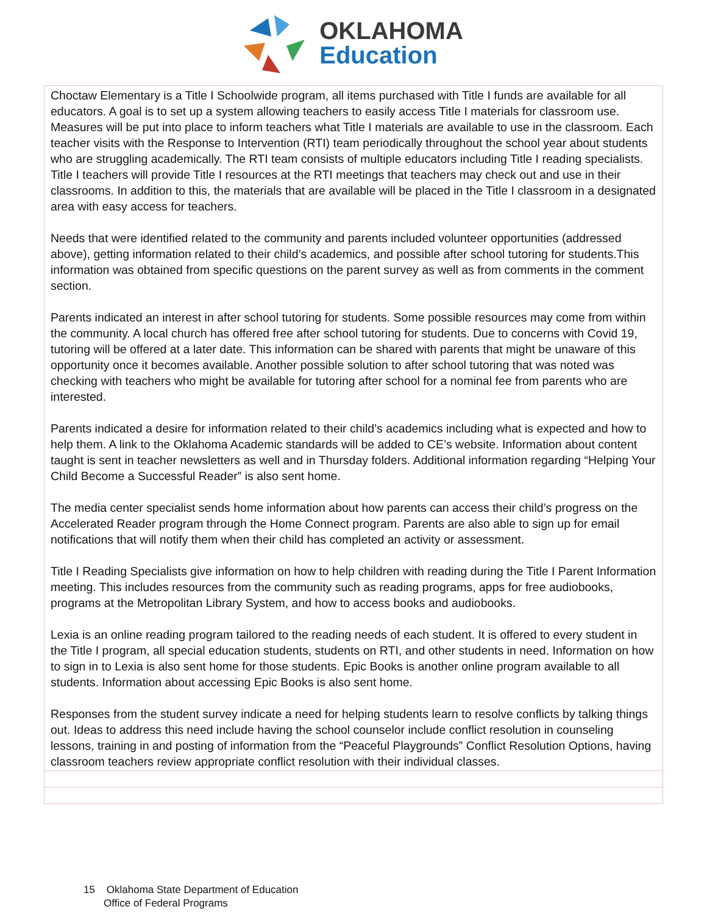OKLAHOMA
Education
| Choctaw Elementary is a Title I Schoolwide program, all items purchased with Title I funds are available for all educators. A goal is to set up a system allowing teachers to easily access Title I materials for classroom use. Measures will be put into place to inform teachers what Title I materials are available to use in the classroom. Each teacher visits with the Response to Intervention (RTI) team periodically throughout the school year about students who are struggling academically. The RTI team consists of multiple educators including Title I reading specialists. Title I teachers will provide Title I resources at the RTI meetings that teachers may check out and use in their classrooms. In addition to this, the materials that are available will be placed in the Title I classroom in a designated area with easy access for teachers. Needs that were identified related to the community and parents included volunteer opportunities (addressed above), getting information related to their child’s academics, and possible after school tutoring for students.This information was obtained from specific questions on the parent survey as well as from comments in the comment section. Parents indicated an interest in after school tutoring for students. Some possible resources may come from within the community. A local church has offered free after school tutoring for students. Due to concerns with Covid 19, tutoring will be offered at a later date. This information can be shared with parents that might be unaware of this opportunity once it becomes available. Another possible solution to after school tutoring that was noted was checking with teachers who might be available for tutoring after school for a nominal fee from parents who are interested. Parents indicated a desire for information related to their child’s academics including what is expected and how to help them. A link to the Oklahoma Academic standards will be added to CE’s website. Information about content taught is sent in teacher newsletters as well and in Thursday folders. Additional information regarding “Helping Your Child Become a Successful Reader” is also sent home. The media center specialist sends home information about how parents can access their child’s progress on the Accelerated Reader program through the Home Connect program. Parents are also able to sign up for email notifications that will notify them when their child has completed an activity or assessment. Title I Reading Specialists give information on how to help children with reading during the Title I Parent Information meeting. This includes resources from the community such as reading programs, apps for free audiobooks, programs at the Metropolitan Library System, and how to access books and audiobooks. Lexia is an online reading program tailored to the reading needs of each student. It is offered to every student in the Title I program, all special education students, students on RTI, and other students in need. Information on how to sign in to Lexia is also sent home for those students. Epic Books is another online program available to all students. Information about accessing Epic Books is also sent home. Responses from the student survey indicate a need for helping students learn to resolve conflicts by talking things out. Ideas to address this need include having the school counselor include conflict resolution in counseling lessons, training in and posting of information from the “Peaceful Playgrounds” Conflict Resolution Options, having classroom teachers review appropriate conflict resolution with their individual classes. |
15 Oklahoma State Department of Education
Office of Federal Programs